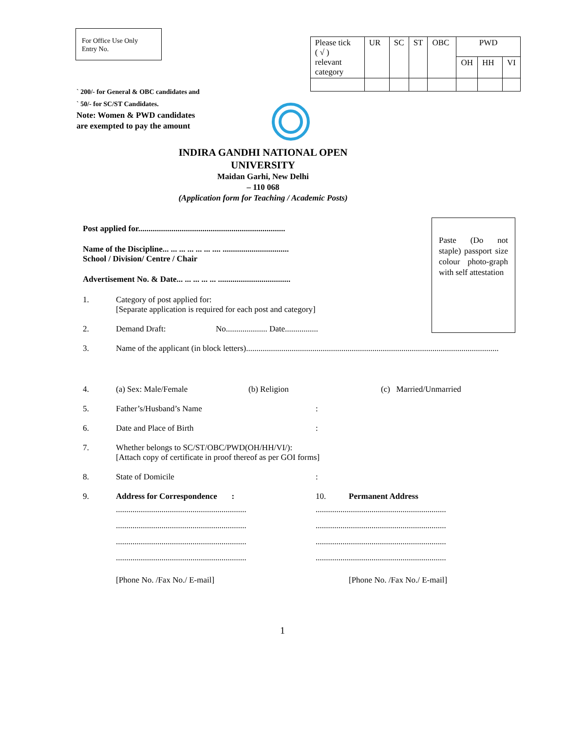For Office Use Only
Entry No.
| Please tick ( √ ) relevant category | UR | SC | ST | OBC | PWD | | |
| | | | | | OH | HH | VI |
` 200/- for General & OBC candidates and
` 50/- for SC/ST Candidates.
Note: Women & PWD candidates
are exempted to pay the amount
INDIRA GANDHI NATIONAL OPEN UNIVERSITY
Maidan Garhi, New Delhi
– 110 068
(Application form for Teaching / Academic Posts)
Paste (Do not staple) passport size colour photo-graph with self attestation
Post applied for.......................................................................
Name of the Discipline... ... ... ... ... ... .... ................................
School / Division/ Centre / Chair
Advertisement No. & Date... ... ... ... ... ...................................
1. Category of post applied for:
[Separate application is required for each post and category]
2. Demand Draft: No.................... Date................
3. Name of the applicant (in block letters)..........................................................................................................................
4. (a) Sex: Male/Female (b) Religion (c) Married/Unmarried
5. Father’s/Husband’s Name:
6. Date and Place of Birth:
7. Whether belongs to SC/ST/OBC/PWD(OH/HH/VI/):
[Attach copy of certificate in proof thereof as per GOI forms]
8. State of Domicile:
9. Address for Correspondence :
...............................................................
...............................................................
...............................................................
...............................................................
[Phone No. /Fax No./ E-mail]
10. Permanent Address
...............................................................
...............................................................
...............................................................
...............................................................
[Phone No. /Fax No./ E-mail]
1